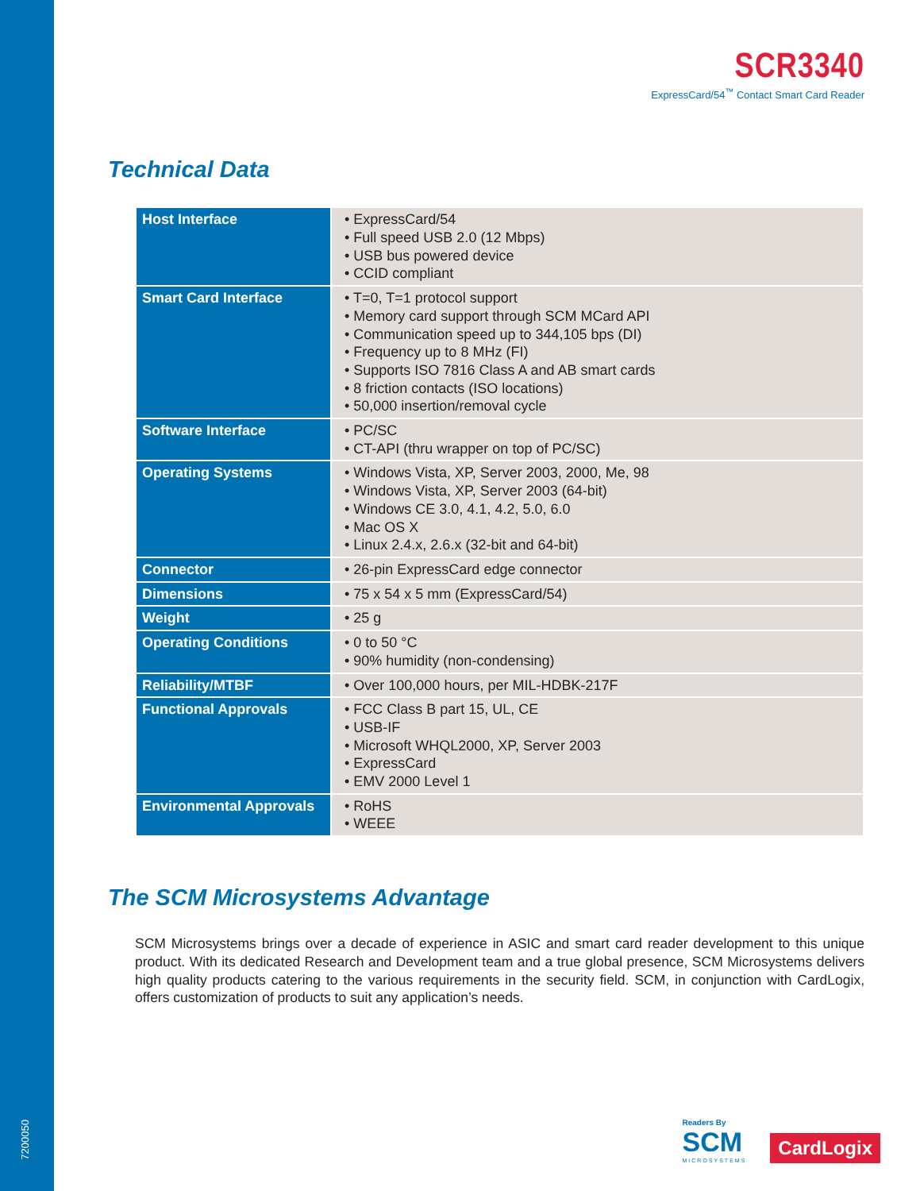7200050
SCR3340
ExpressCard/54<sup>™</sup> Contact Smart Card Reader
Technical Data
| Host Interface | • ExpressCard/54 • Full speed USB 2.0 (12 Mbps) • USB bus powered device • CCID compliant |
| Smart Card Interface | • T=0, T=1 protocol support • Memory card support through SCM MCard API • Communication speed up to 344,105 bps (DI) • Frequency up to 8 MHz (FI) • Supports ISO 7816 Class A and AB smart cards • 8 friction contacts (ISO locations) • 50,000 insertion/removal cycle |
| Software Interface | • PC/SC • CT-API (thru wrapper on top of PC/SC) |
| Operating Systems | • Windows Vista, XP, Server 2003, 2000, Me, 98 • Windows Vista, XP, Server 2003 (64-bit) • Windows CE 3.0, 4.1, 4.2, 5.0, 6.0 • Mac OS X • Linux 2.4.x, 2.6.x (32-bit and 64-bit) |
| Connector | • 26-pin ExpressCard edge connector |
| Dimensions | • 75 x 54 x 5 mm (ExpressCard/54) |
| Weight | • 25 g |
| Operating Conditions | • 0 to 50 °C • 90% humidity (non-condensing) |
| Reliability/MTBF | • Over 100,000 hours, per MIL-HDBK-217F |
| Functional Approvals | • FCC Class B part 15, UL, CE • USB-IF • Microsoft WHQL2000, XP, Server 2003 • ExpressCard • EMV 2000 Level 1 |
| Environmental Approvals | • RoHS • WEEE |
The SCM Microsystems Advantage
SCM Microsystems brings over a decade of experience in ASIC and smart card reader development to this unique product. With its dedicated Research and Development team and a true global presence, SCM Microsystems delivers high quality products catering to the various requirements in the security field. SCM, in conjunction with CardLogix, offers customization of products to suit any application’s needs.
Readers By
SCM
MICROSYSTEMS
CardLogix